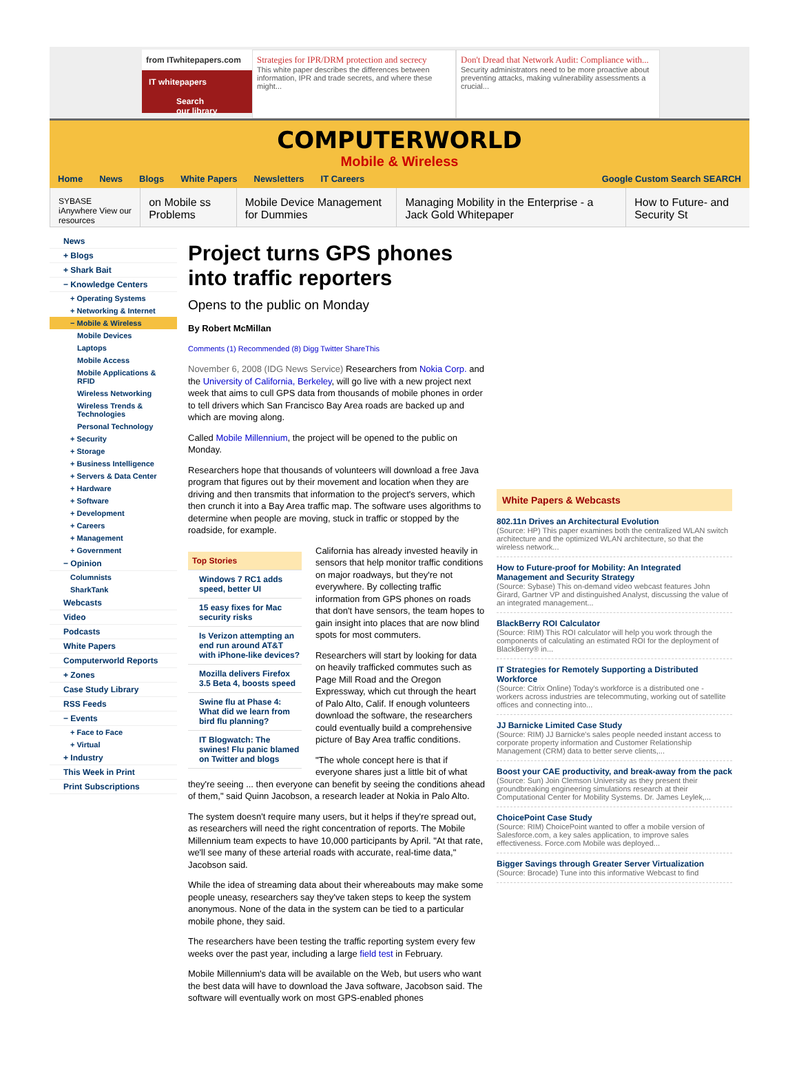from ITwhitepapers.com
IT whitepapers
Search our library
Strategies for IPR/DRM protection and secrecy
This white paper describes the differences between information, IPR and trade secrets, and where these might...
Don't Dread that Network Audit: Compliance with...
Security administrators need to be more proactive about preventing attacks, making vulnerability assessments a crucial...
COMPUTERWORLD
Mobile & Wireless
Home News Blogs White Papers Newsletters IT Careers Google Custom Search SEARCH
SYBASE iAnywhere View our resources
on Mobile ss Problems Mobile Device Management for Dummies
Managing Mobility in the Enterprise - a Jack Gold Whitepaper
How to Future- and Security St
News
+ Blogs
+ Shark Bait
− Knowledge Centers
+ Operating Systems
+ Networking & Internet
− Mobile & Wireless
Mobile Devices
Laptops
Mobile Access
Mobile Applications & RFID
Wireless Networking
Wireless Trends & Technologies
Personal Technology
+ Security
+ Storage
+ Business Intelligence
+ Servers & Data Center
+ Hardware
+ Software
+ Development
+ Careers
+ Management
+ Government
− Opinion
Columnists
SharkTank
Webcasts
Video
Podcasts
White Papers
Computerworld Reports
+ Zones
Case Study Library
RSS Feeds
− Events
+ Face to Face
+ Virtual
+ Industry
This Week in Print
Print Subscriptions
Project turns GPS phones into traffic reporters
Opens to the public on Monday
By Robert McMillan
Comments (1) Recommended (8) Digg Twitter ShareThis
November 6, 2008 (IDG News Service) Researchers from Nokia Corp. and the University of California, Berkeley, will go live with a new project next week that aims to cull GPS data from thousands of mobile phones in order to tell drivers which San Francisco Bay Area roads are backed up and which are moving along.
Called Mobile Millennium, the project will be opened to the public on Monday.
Researchers hope that thousands of volunteers will download a free Java program that figures out by their movement and location when they are driving and then transmits that information to the project's servers, which then crunch it into a Bay Area traffic map. The software uses algorithms to determine when people are moving, stuck in traffic or stopped by the roadside, for example.
Top Stories
Windows 7 RC1 adds speed, better UI
15 easy fixes for Mac security risks
Is Verizon attempting an end run around AT&T with iPhone-like devices?
Mozilla delivers Firefox 3.5 Beta 4, boosts speed
Swine flu at Phase 4: What did we learn from bird flu planning?
IT Blogwatch: The swines! Flu panic blamed on Twitter and blogs
California has already invested heavily in sensors that help monitor traffic conditions on major roadways, but they're not everywhere. By collecting traffic information from GPS phones on roads that don't have sensors, the team hopes to gain insight into places that are now blind spots for most commuters.
Researchers will start by looking for data on heavily trafficked commutes such as Page Mill Road and the Oregon Expressway, which cut through the heart of Palo Alto, Calif. If enough volunteers download the software, the researchers could eventually build a comprehensive picture of Bay Area traffic conditions.
"The whole concept here is that if everyone shares just a little bit of what they're seeing ... then everyone can benefit by seeing the conditions ahead of them," said Quinn Jacobson, a research leader at Nokia in Palo Alto.
The system doesn't require many users, but it helps if they're spread out, as researchers will need the right concentration of reports. The Mobile Millennium team expects to have 10,000 participants by April. "At that rate, we'll see many of these arterial roads with accurate, real-time data," Jacobson said.
While the idea of streaming data about their whereabouts may make some people uneasy, researchers say they've taken steps to keep the system anonymous. None of the data in the system can be tied to a particular mobile phone, they said.
The researchers have been testing the traffic reporting system every few weeks over the past year, including a large field test in February.
Mobile Millennium's data will be available on the Web, but users who want the best data will have to download the Java software, Jacobson said. The software will eventually work on most GPS-enabled phones
White Papers & Webcasts
802.11n Drives an Architectural Evolution
(Source: HP) This paper examines both the centralized WLAN switch architecture and the optimized WLAN architecture, so that the wireless network...
How to Future-proof for Mobility: An Integrated Management and Security Strategy
(Source: Sybase) This on-demand video webcast features John Girard, Gartner VP and distinguished Analyst, discussing the value of an integrated management...
BlackBerry ROI Calculator
(Source: RIM) This ROI calculator will help you work through the components of calculating an estimated ROI for the deployment of BlackBerry® in...
IT Strategies for Remotely Supporting a Distributed Workforce
(Source: Citrix Online) Today's workforce is a distributed one - workers across industries are telecommuting, working out of satellite offices and connecting into...
JJ Barnicke Limited Case Study
(Source: RIM) JJ Barnicke's sales people needed instant access to corporate property information and Customer Relationship Management (CRM) data to better serve clients,...
Boost your CAE productivity, and break-away from the pack
(Source: Sun) Join Clemson University as they present their groundbreaking engineering simulations research at their Computational Center for Mobility Systems. Dr. James Leylek,...
ChoicePoint Case Study
(Source: RIM) ChoicePoint wanted to offer a mobile version of Salesforce.com, a key sales application, to improve sales effectiveness. Force.com Mobile was deployed...
Bigger Savings through Greater Server Virtualization
(Source: Brocade) Tune into this informative Webcast to find